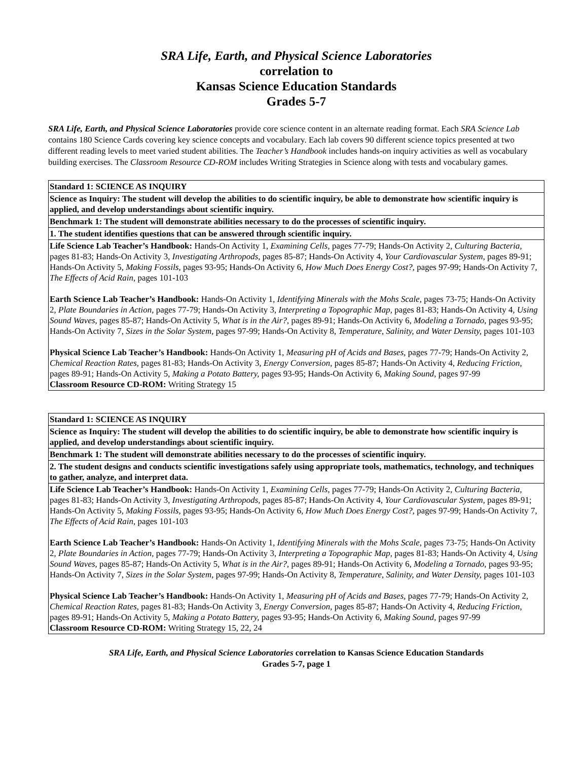SRA Life, Earth, and Physical Science Laboratories
correlation to
Kansas Science Education Standards
Grades 5-7
SRA Life, Earth, and Physical Science Laboratories provide core science content in an alternate reading format. Each SRA Science Lab contains 180 Science Cards covering key science concepts and vocabulary. Each lab covers 90 different science topics presented at two different reading levels to meet varied student abilities. The Teacher’s Handbook includes hands-on inquiry activities as well as vocabulary building exercises. The Classroom Resource CD-ROM includes Writing Strategies in Science along with tests and vocabulary games.
| Standard 1: SCIENCE AS INQUIRY |
| Science as Inquiry: The student will develop the abilities to do scientific inquiry, be able to demonstrate how scientific inquiry is applied, and develop understandings about scientific inquiry. |
| Benchmark 1: The student will demonstrate abilities necessary to do the processes of scientific inquiry. |
| 1. The student identifies questions that can be answered through scientific inquiry. |
| Life Science Lab Teacher’s Handbook: Hands-On Activity 1, Examining Cells, pages 77-79; Hands-On Activity 2, Culturing Bacteria, pages 81-83; Hands-On Activity 3, Investigating Arthropods, pages 85-87; Hands-On Activity 4, Your Cardiovascular System, pages 89-91; Hands-On Activity 5, Making Fossils, pages 93-95; Hands-On Activity 6, How Much Does Energy Cost?, pages 97-99; Hands-On Activity 7, The Effects of Acid Rain, pages 101-103 Earth Science Lab Teacher’s Handbook: Hands-On Activity 1, Identifying Minerals with the Mohs Scale, pages 73-75; Hands-On Activity 2, Plate Boundaries in Action, pages 77-79; Hands-On Activity 3, Interpreting a Topographic Map, pages 81-83; Hands-On Activity 4, Using Sound Waves, pages 85-87; Hands-On Activity 5, What is in the Air?, pages 89-91; Hands-On Activity 6, Modeling a Tornado, pages 93-95; Hands-On Activity 7, Sizes in the Solar System, pages 97-99; Hands-On Activity 8, Temperature, Salinity, and Water Density, pages 101-103 Physical Science Lab Teacher’s Handbook: Hands-On Activity 1, Measuring pH of Acids and Bases, pages 77-79; Hands-On Activity 2, Chemical Reaction Rates, pages 81-83; Hands-On Activity 3, Energy Conversion, pages 85-87; Hands-On Activity 4, Reducing Friction, pages 89-91; Hands-On Activity 5, Making a Potato Battery, pages 93-95; Hands-On Activity 6, Making Sound, pages 97-99 Classroom Resource CD-ROM: Writing Strategy 15 |
| Standard 1: SCIENCE AS INQUIRY |
| Science as Inquiry: The student will develop the abilities to do scientific inquiry, be able to demonstrate how scientific inquiry is applied, and develop understandings about scientific inquiry. |
| Benchmark 1: The student will demonstrate abilities necessary to do the processes of scientific inquiry. |
| 2. The student designs and conducts scientific investigations safely using appropriate tools, mathematics, technology, and techniques to gather, analyze, and interpret data. |
| Life Science Lab Teacher’s Handbook: Hands-On Activity 1, Examining Cells, pages 77-79; Hands-On Activity 2, Culturing Bacteria, pages 81-83; Hands-On Activity 3, Investigating Arthropods, pages 85-87; Hands-On Activity 4, Your Cardiovascular System, pages 89-91; Hands-On Activity 5, Making Fossils, pages 93-95; Hands-On Activity 6, How Much Does Energy Cost?, pages 97-99; Hands-On Activity 7, The Effects of Acid Rain, pages 101-103 Earth Science Lab Teacher’s Handbook: Hands-On Activity 1, Identifying Minerals with the Mohs Scale, pages 73-75; Hands-On Activity 2, Plate Boundaries in Action, pages 77-79; Hands-On Activity 3, Interpreting a Topographic Map, pages 81-83; Hands-On Activity 4, Using Sound Waves, pages 85-87; Hands-On Activity 5, What is in the Air?, pages 89-91; Hands-On Activity 6, Modeling a Tornado, pages 93-95; Hands-On Activity 7, Sizes in the Solar System, pages 97-99; Hands-On Activity 8, Temperature, Salinity, and Water Density, pages 101-103 Physical Science Lab Teacher’s Handbook: Hands-On Activity 1, Measuring pH of Acids and Bases, pages 77-79; Hands-On Activity 2, Chemical Reaction Rates, pages 81-83; Hands-On Activity 3, Energy Conversion, pages 85-87; Hands-On Activity 4, Reducing Friction, pages 89-91; Hands-On Activity 5, Making a Potato Battery, pages 93-95; Hands-On Activity 6, Making Sound, pages 97-99 Classroom Resource CD-ROM: Writing Strategy 15, 22, 24 |
SRA Life, Earth, and Physical Science Laboratories correlation to Kansas Science Education Standards
Grades 5-7, page 1